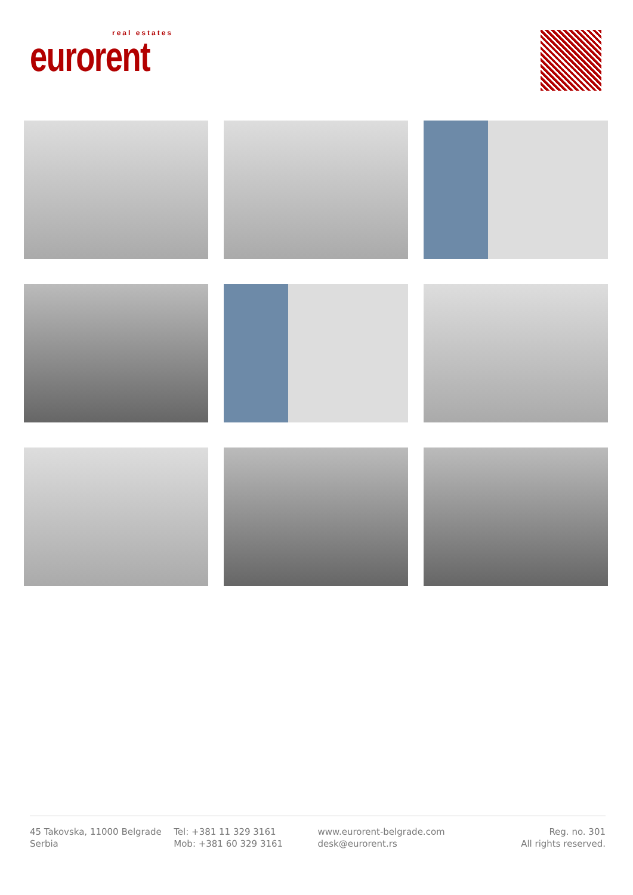real estates
eurorent
45 Takovska, 11000 Belgrade
Serbia
Tel: +381 11 329 3161
Mob: +381 60 329 3161
www.eurorent-belgrade.com
desk@eurorent.rs
Reg. no. 301
All rights reserved.